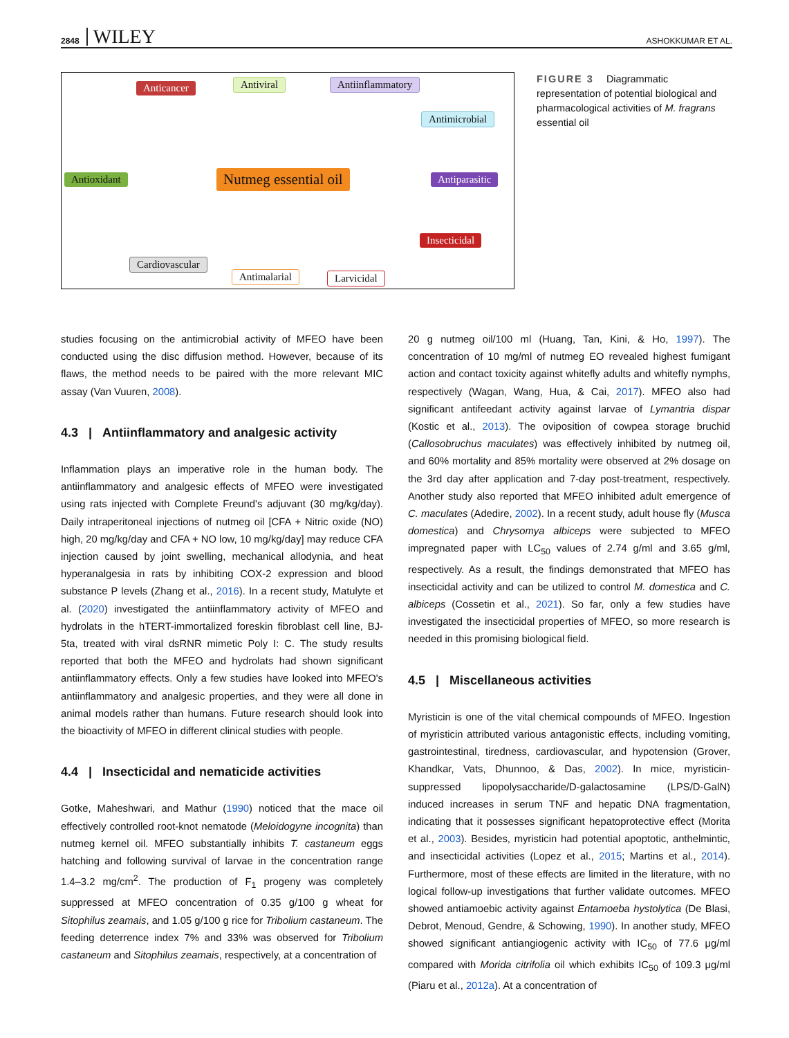2848 WILEY ASHOKKUMAR ET AL.
Anticancer Antiviral Antiinflammatory
Antimicrobial
Antioxidant Nutmeg essential oil Antiparasitic
Insecticidal
Cardiovascular
Antimalarial Larvicidal
FIGURE 3 Diagrammatic representation of potential biological and pharmacological activities of M. fragrans essential oil
studies focusing on the antimicrobial activity of MFEO have been conducted using the disc diffusion method. However, because of its flaws, the method needs to be paired with the more relevant MIC assay (Van Vuuren, 2008).
4.3 | Antiinflammatory and analgesic activity
Inflammation plays an imperative role in the human body. The antiinflammatory and analgesic effects of MFEO were investigated using rats injected with Complete Freund's adjuvant (30 mg/kg/day). Daily intraperitoneal injections of nutmeg oil [CFA + Nitric oxide (NO) high, 20 mg/kg/day and CFA + NO low, 10 mg/kg/day] may reduce CFA injection caused by joint swelling, mechanical allodynia, and heat hyperanalgesia in rats by inhibiting COX-2 expression and blood substance P levels (Zhang et al., 2016). In a recent study, Matulyte et al. (2020) investigated the antiinflammatory activity of MFEO and hydrolats in the hTERT-immortalized foreskin fibroblast cell line, BJ-5ta, treated with viral dsRNR mimetic Poly I: C. The study results reported that both the MFEO and hydrolats had shown significant antiinflammatory effects. Only a few studies have looked into MFEO's antiinflammatory and analgesic properties, and they were all done in animal models rather than humans. Future research should look into the bioactivity of MFEO in different clinical studies with people.
4.4 | Insecticidal and nematicide activities
Gotke, Maheshwari, and Mathur (1990) noticed that the mace oil effectively controlled root-knot nematode (Meloidogyne incognita) than nutmeg kernel oil. MFEO substantially inhibits T. castaneum eggs hatching and following survival of larvae in the concentration range 1.4–3.2 mg/cm<sup>2</sup>. The production of F<sub>1</sub> progeny was completely suppressed at MFEO concentration of 0.35 g/100 g wheat for Sitophilus zeamais, and 1.05 g/100 g rice for Tribolium castaneum. The feeding deterrence index 7% and 33% was observed for Tribolium castaneum and Sitophilus zeamais, respectively, at a concentration of
20 g nutmeg oil/100 ml (Huang, Tan, Kini, & Ho, 1997). The concentration of 10 mg/ml of nutmeg EO revealed highest fumigant action and contact toxicity against whitefly adults and whitefly nymphs, respectively (Wagan, Wang, Hua, & Cai, 2017). MFEO also had significant antifeedant activity against larvae of Lymantria dispar (Kostic et al., 2013). The oviposition of cowpea storage bruchid (Callosobruchus maculates) was effectively inhibited by nutmeg oil, and 60% mortality and 85% mortality were observed at 2% dosage on the 3rd day after application and 7-day post-treatment, respectively. Another study also reported that MFEO inhibited adult emergence of C. maculates (Adedire, 2002). In a recent study, adult house fly (Musca domestica) and Chrysomya albiceps were subjected to MFEO impregnated paper with LC<sub>50</sub> values of 2.74 g/ml and 3.65 g/ml, respectively. As a result, the findings demonstrated that MFEO has insecticidal activity and can be utilized to control M. domestica and C. albiceps (Cossetin et al., 2021). So far, only a few studies have investigated the insecticidal properties of MFEO, so more research is needed in this promising biological field.
4.5 | Miscellaneous activities
Myristicin is one of the vital chemical compounds of MFEO. Ingestion of myristicin attributed various antagonistic effects, including vomiting, gastrointestinal, tiredness, cardiovascular, and hypotension (Grover, Khandkar, Vats, Dhunnoo, & Das, 2002). In mice, myristicin-suppressed lipopolysaccharide/D-galactosamine (LPS/D-GalN) induced increases in serum TNF and hepatic DNA fragmentation, indicating that it possesses significant hepatoprotective effect (Morita et al., 2003). Besides, myristicin had potential apoptotic, anthelmintic, and insecticidal activities (Lopez et al., 2015; Martins et al., 2014). Furthermore, most of these effects are limited in the literature, with no logical follow-up investigations that further validate outcomes. MFEO showed antiamoebic activity against Entamoeba hystolytica (De Blasi, Debrot, Menoud, Gendre, & Schowing, 1990). In another study, MFEO showed significant antiangiogenic activity with IC<sub>50</sub> of 77.6 μg/ml compared with Morida citrifolia oil which exhibits IC<sub>50</sub> of 109.3 μg/ml (Piaru et al., 2012a). At a concentration of